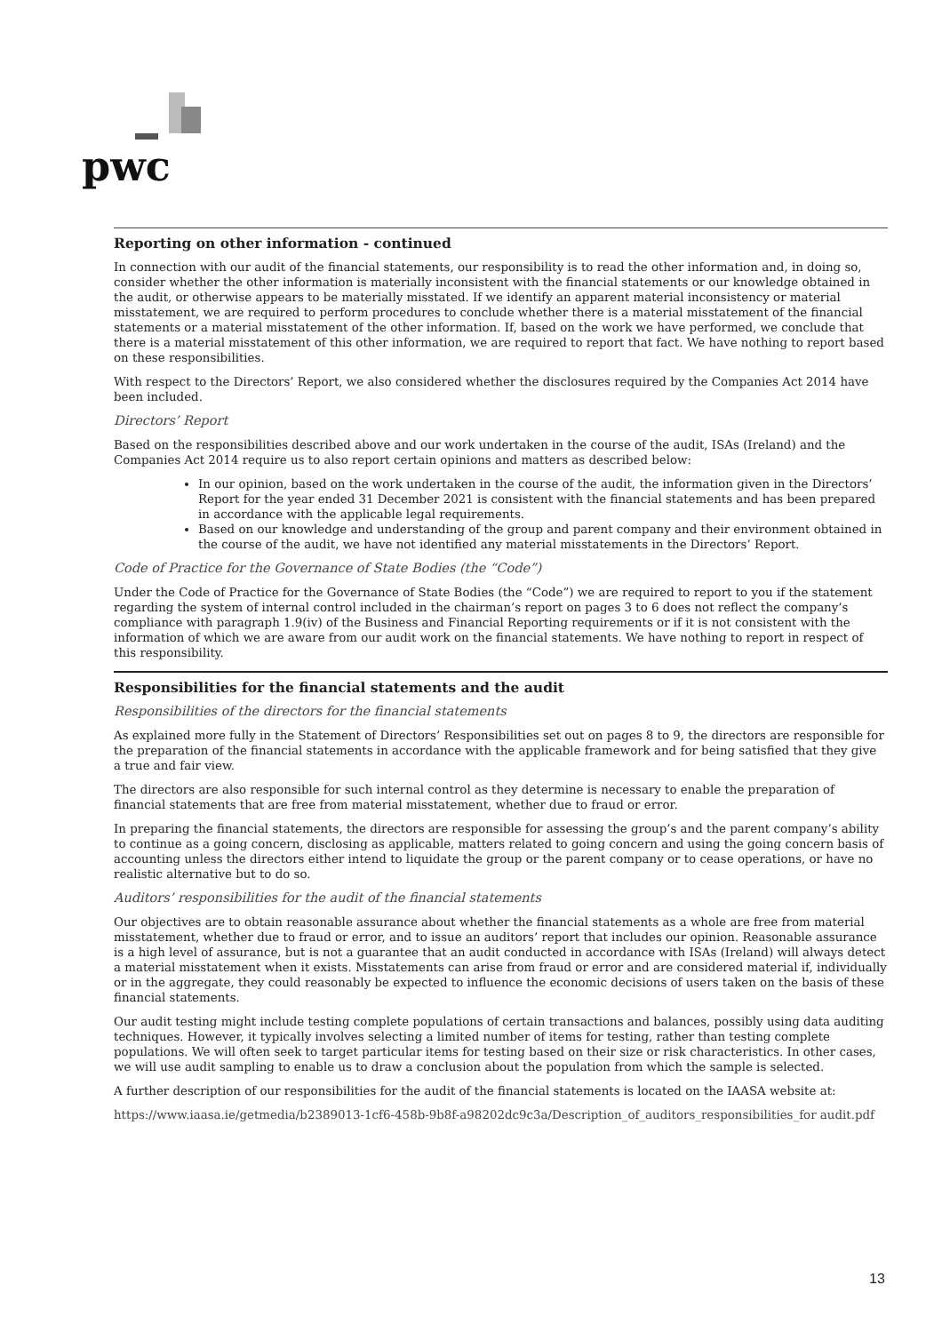pwc
Reporting on other information - continued
In connection with our audit of the financial statements, our responsibility is to read the other information and, in doing so, consider whether the other information is materially inconsistent with the financial statements or our knowledge obtained in the audit, or otherwise appears to be materially misstated. If we identify an apparent material inconsistency or material misstatement, we are required to perform procedures to conclude whether there is a material misstatement of the financial statements or a material misstatement of the other information. If, based on the work we have performed, we conclude that there is a material misstatement of this other information, we are required to report that fact. We have nothing to report based on these responsibilities.
With respect to the Directors’ Report, we also considered whether the disclosures required by the Companies Act 2014 have been included.
Directors’ Report
Based on the responsibilities described above and our work undertaken in the course of the audit, ISAs (Ireland) and the Companies Act 2014 require us to also report certain opinions and matters as described below:
In our opinion, based on the work undertaken in the course of the audit, the information given in the Directors’ Report for the year ended 31 December 2021 is consistent with the financial statements and has been prepared in accordance with the applicable legal requirements.
Based on our knowledge and understanding of the group and parent company and their environment obtained in the course of the audit, we have not identified any material misstatements in the Directors’ Report.
Code of Practice for the Governance of State Bodies (the “Code”)
Under the Code of Practice for the Governance of State Bodies (the “Code”) we are required to report to you if the statement regarding the system of internal control included in the chairman’s report on pages 3 to 6 does not reflect the company’s compliance with paragraph 1.9(iv) of the Business and Financial Reporting requirements or if it is not consistent with the information of which we are aware from our audit work on the financial statements. We have nothing to report in respect of this responsibility.
Responsibilities for the financial statements and the audit
Responsibilities of the directors for the financial statements
As explained more fully in the Statement of Directors’ Responsibilities set out on pages 8 to 9, the directors are responsible for the preparation of the financial statements in accordance with the applicable framework and for being satisfied that they give a true and fair view.
The directors are also responsible for such internal control as they determine is necessary to enable the preparation of financial statements that are free from material misstatement, whether due to fraud or error.
In preparing the financial statements, the directors are responsible for assessing the group’s and the parent company’s ability to continue as a going concern, disclosing as applicable, matters related to going concern and using the going concern basis of accounting unless the directors either intend to liquidate the group or the parent company or to cease operations, or have no realistic alternative but to do so.
Auditors’ responsibilities for the audit of the financial statements
Our objectives are to obtain reasonable assurance about whether the financial statements as a whole are free from material misstatement, whether due to fraud or error, and to issue an auditors’ report that includes our opinion. Reasonable assurance is a high level of assurance, but is not a guarantee that an audit conducted in accordance with ISAs (Ireland) will always detect a material misstatement when it exists. Misstatements can arise from fraud or error and are considered material if, individually or in the aggregate, they could reasonably be expected to influence the economic decisions of users taken on the basis of these financial statements.
Our audit testing might include testing complete populations of certain transactions and balances, possibly using data auditing techniques. However, it typically involves selecting a limited number of items for testing, rather than testing complete populations. We will often seek to target particular items for testing based on their size or risk characteristics. In other cases, we will use audit sampling to enable us to draw a conclusion about the population from which the sample is selected.
A further description of our responsibilities for the audit of the financial statements is located on the IAASA website at:
https://www.iaasa.ie/getmedia/b2389013-1cf6-458b-9b8f-a98202dc9c3a/Description_of_auditors_responsibilities_for audit.pdf
13